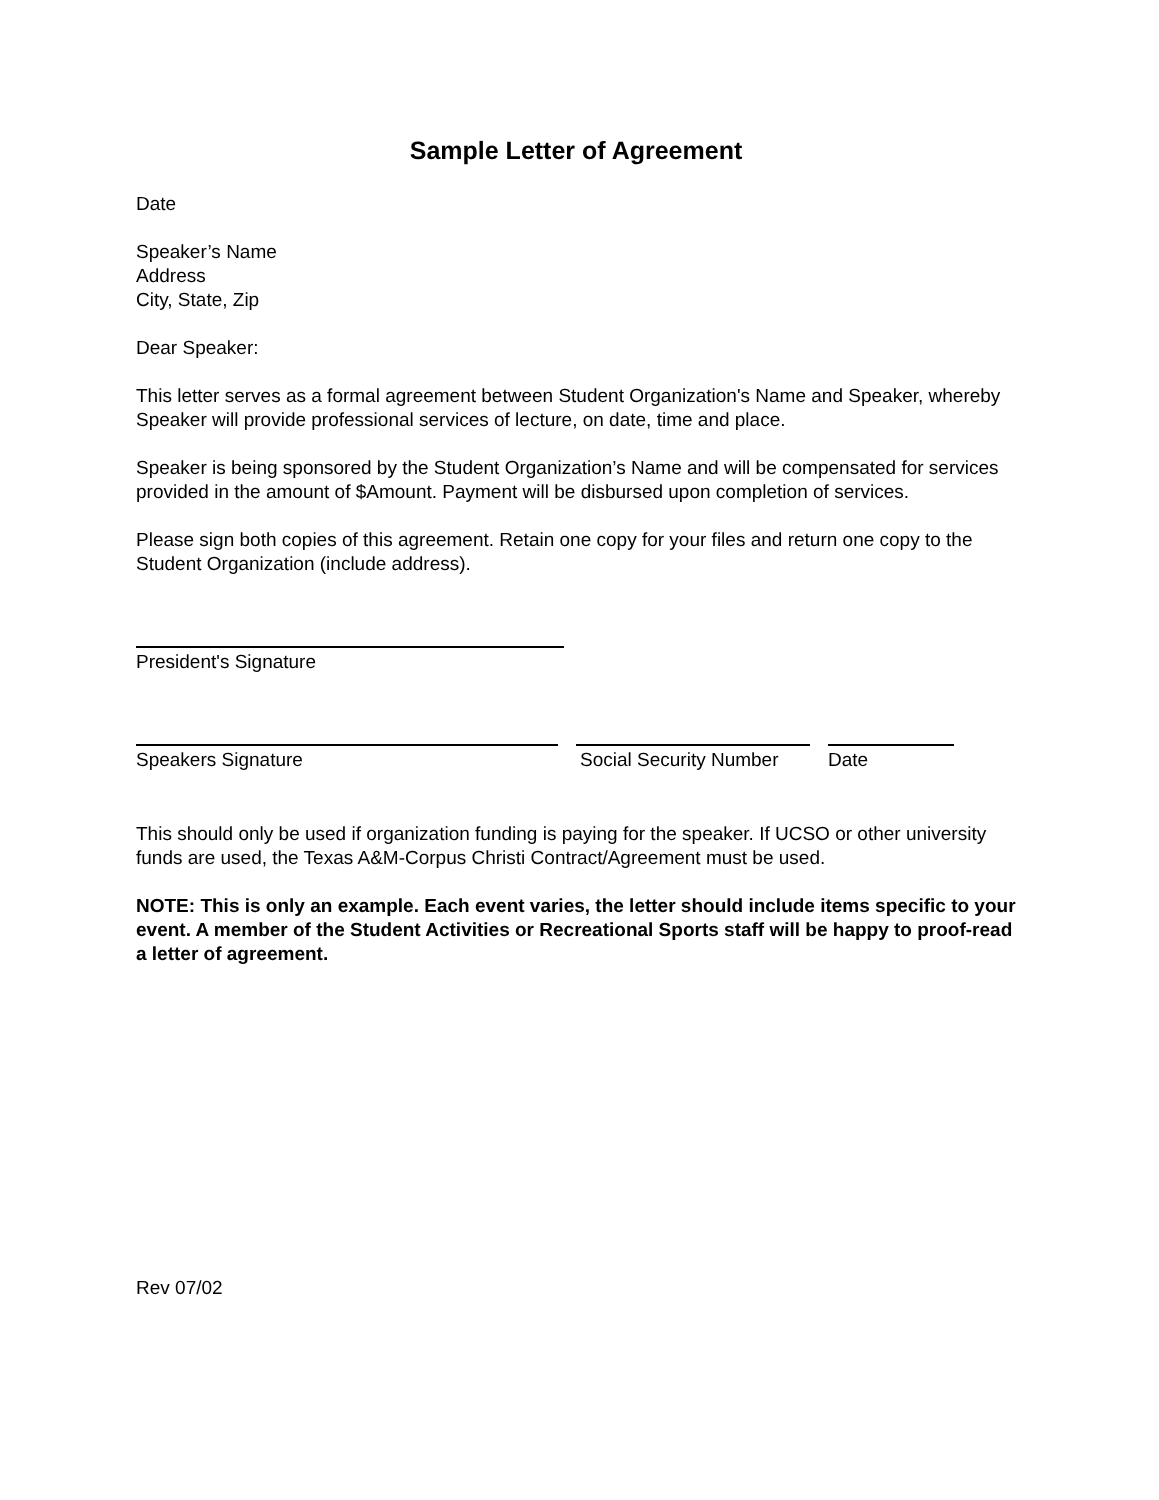Sample Letter of Agreement
Date
Speaker’s Name
Address
City, State, Zip
Dear Speaker:
This letter serves as a formal agreement between Student Organization's Name and Speaker, whereby Speaker will provide professional services of lecture, on date, time and place.
Speaker is being sponsored by the Student Organization’s Name and will be compensated for services provided in the amount of $Amount. Payment will be disbursed upon completion of services.
Please sign both copies of this agreement. Retain one copy for your files and return one copy to the Student Organization (include address).
President's Signature
Speakers Signature Social Security Number
Date
This should only be used if organization funding is paying for the speaker. If UCSO or other university funds are used, the Texas A&M-Corpus Christi Contract/Agreement must be used.
NOTE: This is only an example. Each event varies, the letter should include items specific to your event. A member of the Student Activities or Recreational Sports staff will be happy to proof-read a letter of agreement.
Rev 07/02